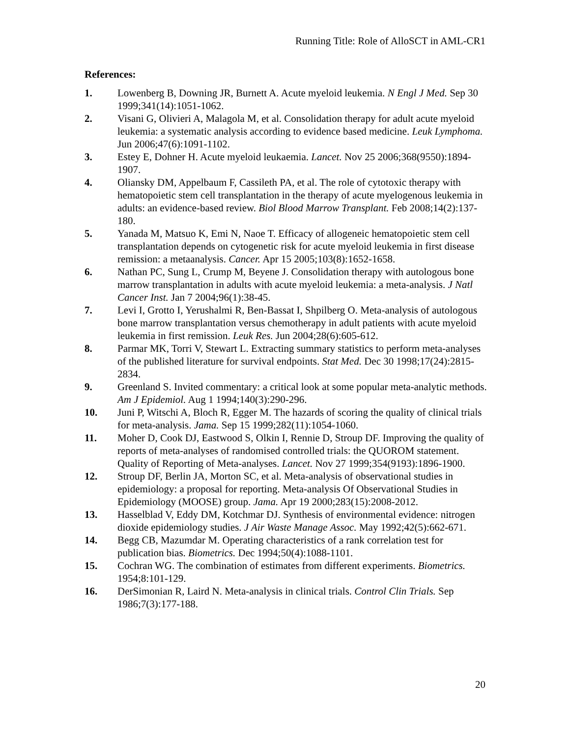Running Title: Role of AlloSCT in AML-CR1
References:
1. Lowenberg B, Downing JR, Burnett A. Acute myeloid leukemia. N Engl J Med. Sep 30 1999;341(14):1051-1062.
2. Visani G, Olivieri A, Malagola M, et al. Consolidation therapy for adult acute myeloid leukemia: a systematic analysis according to evidence based medicine. Leuk Lymphoma. Jun 2006;47(6):1091-1102.
3. Estey E, Dohner H. Acute myeloid leukaemia. Lancet. Nov 25 2006;368(9550):1894-1907.
4. Oliansky DM, Appelbaum F, Cassileth PA, et al. The role of cytotoxic therapy with hematopoietic stem cell transplantation in the therapy of acute myelogenous leukemia in adults: an evidence-based review. Biol Blood Marrow Transplant. Feb 2008;14(2):137-180.
5. Yanada M, Matsuo K, Emi N, Naoe T. Efficacy of allogeneic hematopoietic stem cell transplantation depends on cytogenetic risk for acute myeloid leukemia in first disease remission: a metaanalysis. Cancer. Apr 15 2005;103(8):1652-1658.
6. Nathan PC, Sung L, Crump M, Beyene J. Consolidation therapy with autologous bone marrow transplantation in adults with acute myeloid leukemia: a meta-analysis. J Natl Cancer Inst. Jan 7 2004;96(1):38-45.
7. Levi I, Grotto I, Yerushalmi R, Ben-Bassat I, Shpilberg O. Meta-analysis of autologous bone marrow transplantation versus chemotherapy in adult patients with acute myeloid leukemia in first remission. Leuk Res. Jun 2004;28(6):605-612.
8. Parmar MK, Torri V, Stewart L. Extracting summary statistics to perform meta-analyses of the published literature for survival endpoints. Stat Med. Dec 30 1998;17(24):2815-2834.
9. Greenland S. Invited commentary: a critical look at some popular meta-analytic methods. Am J Epidemiol. Aug 1 1994;140(3):290-296.
10. Juni P, Witschi A, Bloch R, Egger M. The hazards of scoring the quality of clinical trials for meta-analysis. Jama. Sep 15 1999;282(11):1054-1060.
11. Moher D, Cook DJ, Eastwood S, Olkin I, Rennie D, Stroup DF. Improving the quality of reports of meta-analyses of randomised controlled trials: the QUOROM statement. Quality of Reporting of Meta-analyses. Lancet. Nov 27 1999;354(9193):1896-1900.
12. Stroup DF, Berlin JA, Morton SC, et al. Meta-analysis of observational studies in epidemiology: a proposal for reporting. Meta-analysis Of Observational Studies in Epidemiology (MOOSE) group. Jama. Apr 19 2000;283(15):2008-2012.
13. Hasselblad V, Eddy DM, Kotchmar DJ. Synthesis of environmental evidence: nitrogen dioxide epidemiology studies. J Air Waste Manage Assoc. May 1992;42(5):662-671.
14. Begg CB, Mazumdar M. Operating characteristics of a rank correlation test for publication bias. Biometrics. Dec 1994;50(4):1088-1101.
15. Cochran WG. The combination of estimates from different experiments. Biometrics. 1954;8:101-129.
16. DerSimonian R, Laird N. Meta-analysis in clinical trials. Control Clin Trials. Sep 1986;7(3):177-188.
20